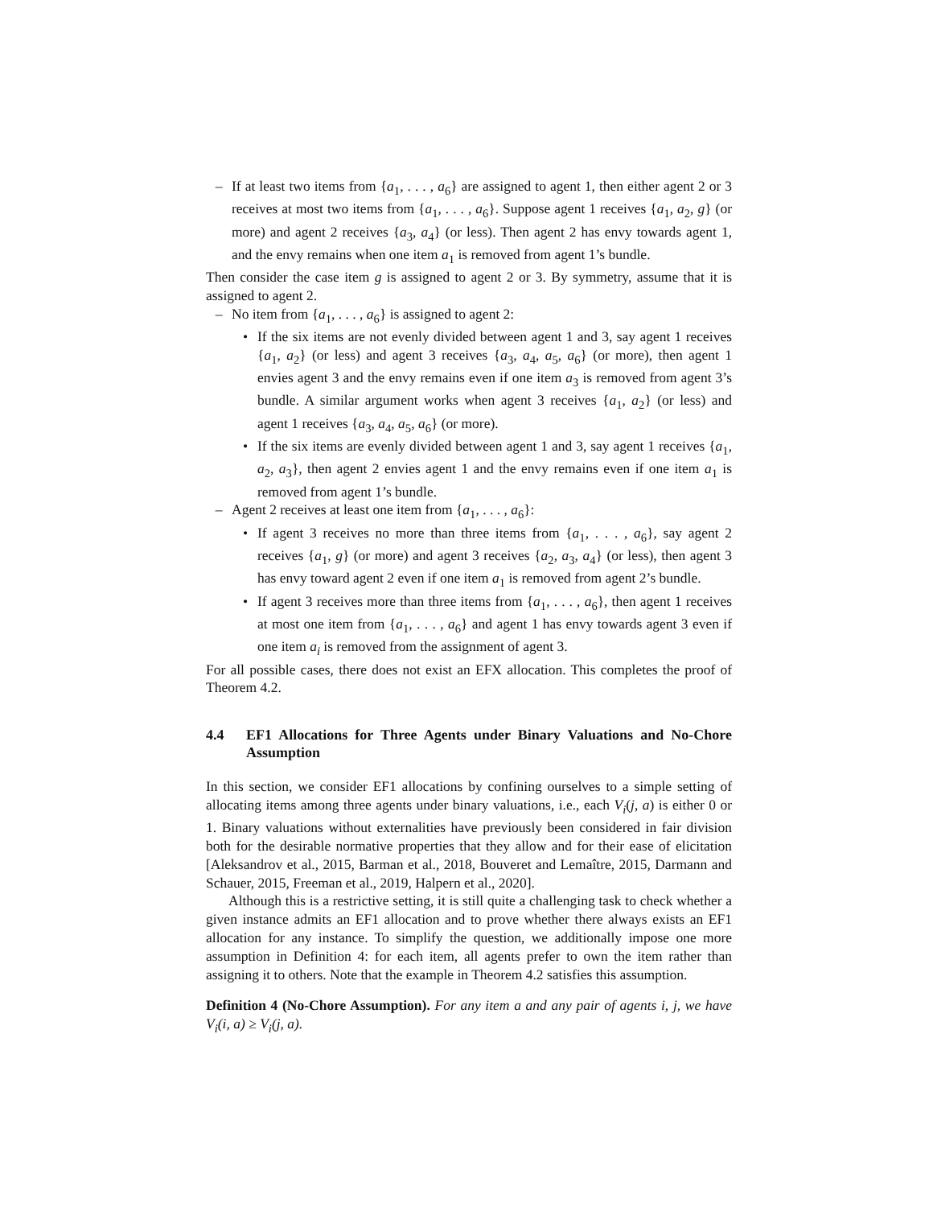– If at least two items from {a<sub>1</sub>, . . . , a<sub>6</sub>} are assigned to agent 1, then either agent 2 or 3 receives at most two items from {a<sub>1</sub>, . . . , a<sub>6</sub>}. Suppose agent 1 receives {a<sub>1</sub>, a<sub>2</sub>, g} (or more) and agent 2 receives {a<sub>3</sub>, a<sub>4</sub>} (or less). Then agent 2 has envy towards agent 1, and the envy remains when one item a<sub>1</sub> is removed from agent 1’s bundle.
Then consider the case item g is assigned to agent 2 or 3. By symmetry, assume that it is assigned to agent 2.
– No item from {a<sub>1</sub>, . . . , a<sub>6</sub>} is assigned to agent 2:
• If the six items are not evenly divided between agent 1 and 3, say agent 1 receives {a<sub>1</sub>, a<sub>2</sub>} (or less) and agent 3 receives {a<sub>3</sub>, a<sub>4</sub>, a<sub>5</sub>, a<sub>6</sub>} (or more), then agent 1 envies agent 3 and the envy remains even if one item a<sub>3</sub> is removed from agent 3’s bundle. A similar argument works when agent 3 receives {a<sub>1</sub>, a<sub>2</sub>} (or less) and agent 1 receives {a<sub>3</sub>, a<sub>4</sub>, a<sub>5</sub>, a<sub>6</sub>} (or more).
• If the six items are evenly divided between agent 1 and 3, say agent 1 receives {a<sub>1</sub>, a<sub>2</sub>, a<sub>3</sub>}, then agent 2 envies agent 1 and the envy remains even if one item a<sub>1</sub> is removed from agent 1’s bundle.
– Agent 2 receives at least one item from {a<sub>1</sub>, . . . , a<sub>6</sub>}:
• If agent 3 receives no more than three items from {a<sub>1</sub>, . . . , a<sub>6</sub>}, say agent 2 receives {a<sub>1</sub>, g} (or more) and agent 3 receives {a<sub>2</sub>, a<sub>3</sub>, a<sub>4</sub>} (or less), then agent 3 has envy toward agent 2 even if one item a<sub>1</sub> is removed from agent 2’s bundle.
• If agent 3 receives more than three items from {a<sub>1</sub>, . . . , a<sub>6</sub>}, then agent 1 receives at most one item from {a<sub>1</sub>, . . . , a<sub>6</sub>} and agent 1 has envy towards agent 3 even if one item a<sub>i</sub> is removed from the assignment of agent 3.
For all possible cases, there does not exist an EFX allocation. This completes the proof of Theorem 4.2.
4.4 EF1 Allocations for Three Agents under Binary Valuations and No-Chore Assumption
In this section, we consider EF1 allocations by confining ourselves to a simple setting of allocating items among three agents under binary valuations, i.e., each V<sub>i</sub>(j, a) is either 0 or 1. Binary valuations without externalities have previously been considered in fair division both for the desirable normative properties that they allow and for their ease of elicitation [Aleksandrov et al., 2015, Barman et al., 2018, Bouveret and Lemaître, 2015, Darmann and Schauer, 2015, Freeman et al., 2019, Halpern et al., 2020].
Although this is a restrictive setting, it is still quite a challenging task to check whether a given instance admits an EF1 allocation and to prove whether there always exists an EF1 allocation for any instance. To simplify the question, we additionally impose one more assumption in Definition 4: for each item, all agents prefer to own the item rather than assigning it to others. Note that the example in Theorem 4.2 satisfies this assumption.
Definition 4 (No-Chore Assumption). For any item a and any pair of agents i, j, we have V<sub>i</sub>(i, a) ≥ V<sub>i</sub>(j, a).